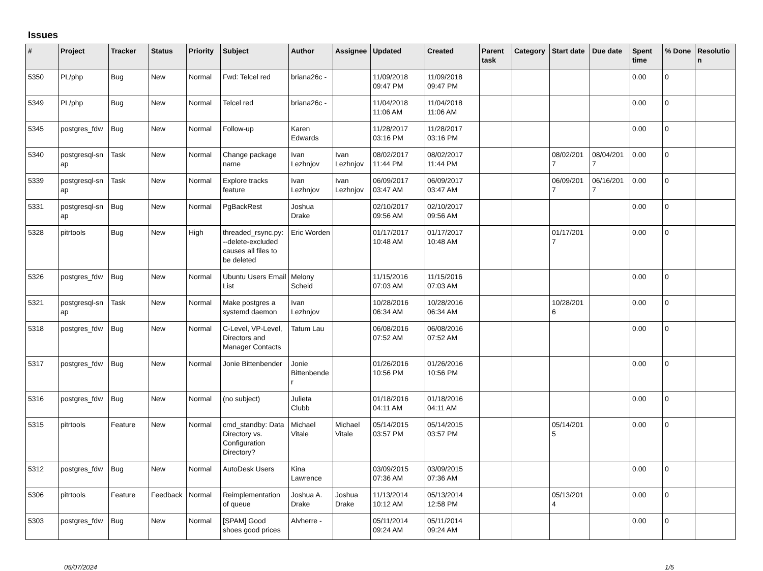Issues
| # | Project | Tracker | Status | Priority | Subject | Author | Assignee | Updated | Created | Parent task | Category | Start date | Due date | Spent time | % Done | Resolutio n |
| --- | --- | --- | --- | --- | --- | --- | --- | --- | --- | --- | --- | --- | --- | --- | --- | --- |
| 5350 | PL/php | Bug | New | Normal | Fwd: Telcel red | briana26c - | | 11/09/2018 09:47 PM | 11/09/2018 09:47 PM | | | | | 0.00 | 0 | |
| 5349 | PL/php | Bug | New | Normal | Telcel red | briana26c - | | 11/04/2018 11:06 AM | 11/04/2018 11:06 AM | | | | | 0.00 | 0 | |
| 5345 | postgres_fdw | Bug | New | Normal | Follow-up | Karen Edwards | | 11/28/2017 03:16 PM | 11/28/2017 03:16 PM | | | | | 0.00 | 0 | |
| 5340 | postgresql-sn ap | Task | New | Normal | Change package name | Ivan Lezhnjov | Ivan Lezhnjov | 08/02/2017 11:44 PM | 08/02/2017 11:44 PM | | | 08/02/201 7 | 08/04/201 7 | 0.00 | 0 | |
| 5339 | postgresql-sn ap | Task | New | Normal | Explore tracks feature | Ivan Lezhnjov | Ivan Lezhnjov | 06/09/2017 03:47 AM | 06/09/2017 03:47 AM | | | 06/09/201 7 | 06/16/201 7 | 0.00 | 0 | |
| 5331 | postgresql-sn ap | Bug | New | Normal | PgBackRest | Joshua Drake | | 02/10/2017 09:56 AM | 02/10/2017 09:56 AM | | | | | 0.00 | 0 | |
| 5328 | pitrtools | Bug | New | High | threaded_rsync.py: --delete-excluded causes all files to be deleted | Eric Worden | | 01/17/2017 10:48 AM | 01/17/2017 10:48 AM | | | 01/17/201 7 | | 0.00 | 0 | |
| 5326 | postgres_fdw | Bug | New | Normal | Ubuntu Users Email List | Melony Scheid | | 11/15/2016 07:03 AM | 11/15/2016 07:03 AM | | | | | 0.00 | 0 | |
| 5321 | postgresql-sn ap | Task | New | Normal | Make postgres a systemd daemon | Ivan Lezhnjov | | 10/28/2016 06:34 AM | 10/28/2016 06:34 AM | | | 10/28/201 6 | | 0.00 | 0 | |
| 5318 | postgres_fdw | Bug | New | Normal | C-Level, VP-Level, Directors and Manager Contacts | Tatum Lau | | 06/08/2016 07:52 AM | 06/08/2016 07:52 AM | | | | | 0.00 | 0 | |
| 5317 | postgres_fdw | Bug | New | Normal | Jonie Bittenbender | Jonie Bittenbende r | | 01/26/2016 10:56 PM | 01/26/2016 10:56 PM | | | | | 0.00 | 0 | |
| 5316 | postgres_fdw | Bug | New | Normal | (no subject) | Julieta Clubb | | 01/18/2016 04:11 AM | 01/18/2016 04:11 AM | | | | | 0.00 | 0 | |
| 5315 | pitrtools | Feature | New | Normal | cmd_standby: Data Directory vs. Configuration Directory? | Michael Vitale | Michael Vitale | 05/14/2015 03:57 PM | 05/14/2015 03:57 PM | | | 05/14/201 5 | | 0.00 | 0 | |
| 5312 | postgres_fdw | Bug | New | Normal | AutoDesk Users | Kina Lawrence | | 03/09/2015 07:36 AM | 03/09/2015 07:36 AM | | | | | 0.00 | 0 | |
| 5306 | pitrtools | Feature | Feedback | Normal | Reimplementation of queue | Joshua A. Drake | Joshua Drake | 11/13/2014 10:12 AM | 05/13/2014 12:58 PM | | | 05/13/201 4 | | 0.00 | 0 | |
| 5303 | postgres_fdw | Bug | New | Normal | [SPAM] Good shoes good prices | Alvherre - | | 05/11/2014 09:24 AM | 05/11/2014 09:24 AM | | | | | 0.00 | 0 | |
05/07/2024 1/5